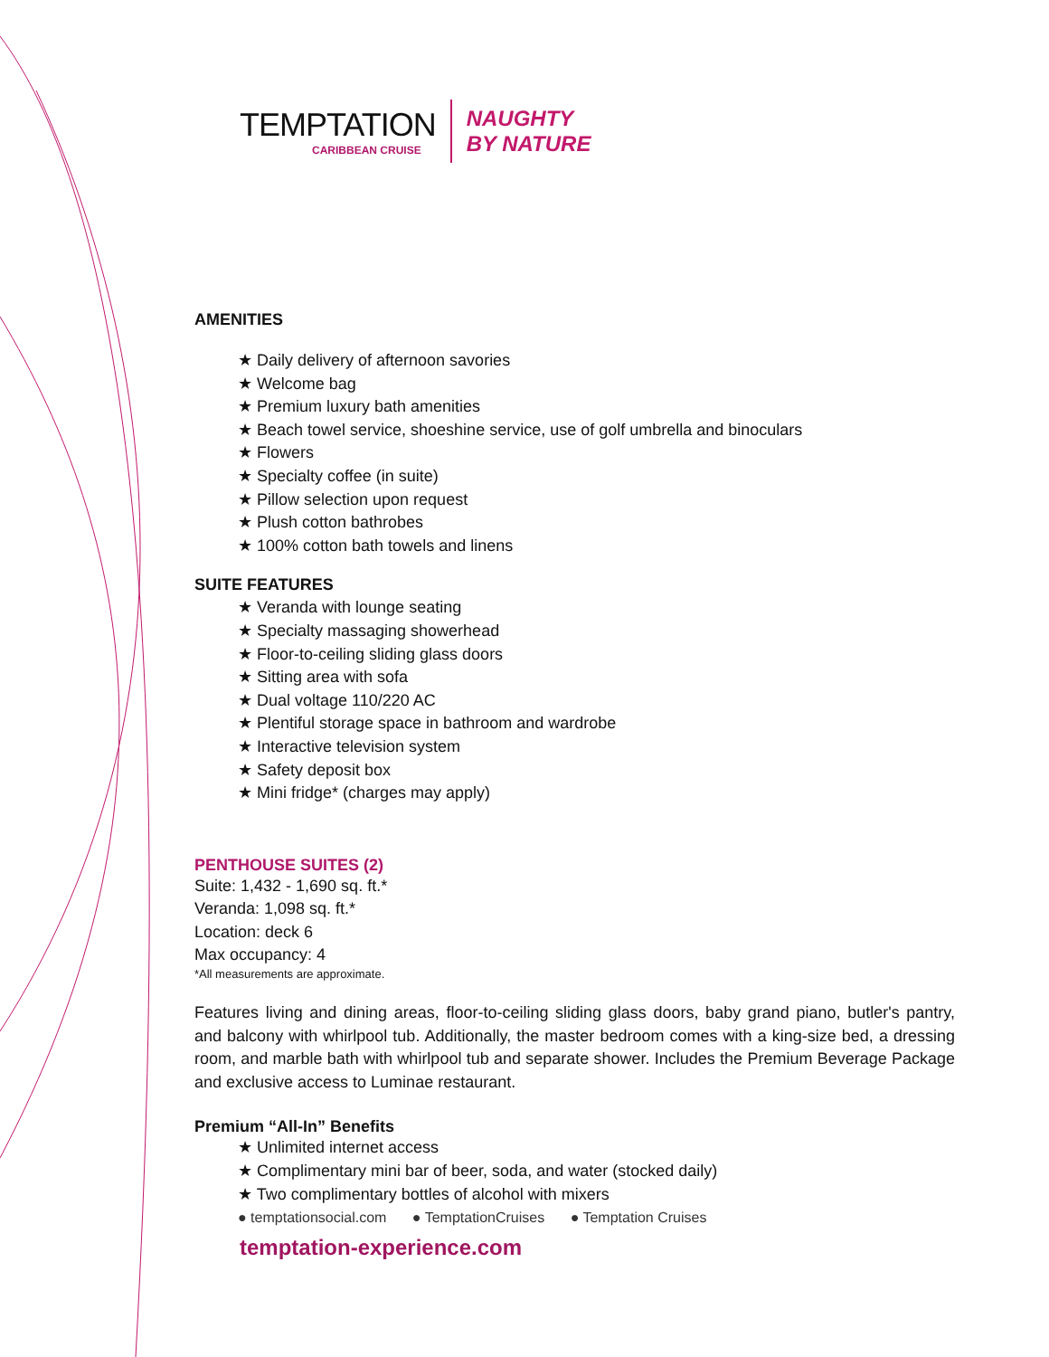TEMPTATION
CARIBBEAN CRUISE
NAUGHTY
BY NATURE
AMENITIES
★ Daily delivery of afternoon savories
★ Welcome bag
★ Premium luxury bath amenities
★ Beach towel service, shoeshine service, use of golf umbrella and binoculars
★ Flowers
★ Specialty coffee (in suite)
★ Pillow selection upon request
★ Plush cotton bathrobes
★ 100% cotton bath towels and linens
SUITE FEATURES
★ Veranda with lounge seating
★ Specialty massaging showerhead
★ Floor-to-ceiling sliding glass doors
★ Sitting area with sofa
★ Dual voltage 110/220 AC
★ Plentiful storage space in bathroom and wardrobe
★ Interactive television system
★ Safety deposit box
★ Mini fridge* (charges may apply)
PENTHOUSE SUITES (2)
Suite: 1,432 - 1,690 sq. ft.*
Veranda: 1,098 sq. ft.*
Location: deck 6
Max occupancy: 4
*All measurements are approximate.
Features living and dining areas, floor-to-ceiling sliding glass doors, baby grand piano, butler's pantry, and balcony with whirlpool tub. Additionally, the master bedroom comes with a king-size bed, a dressing room, and marble bath with whirlpool tub and separate shower. Includes the Premium Beverage Package and exclusive access to Luminae restaurant.
Premium “All-In” Benefits
★ Unlimited internet access
★ Complimentary mini bar of beer, soda, and water (stocked daily)
★ Two complimentary bottles of alcohol with mixers
● temptationsocial.com ● TemptationCruises ● Temptation Cruises
temptation-experience.com